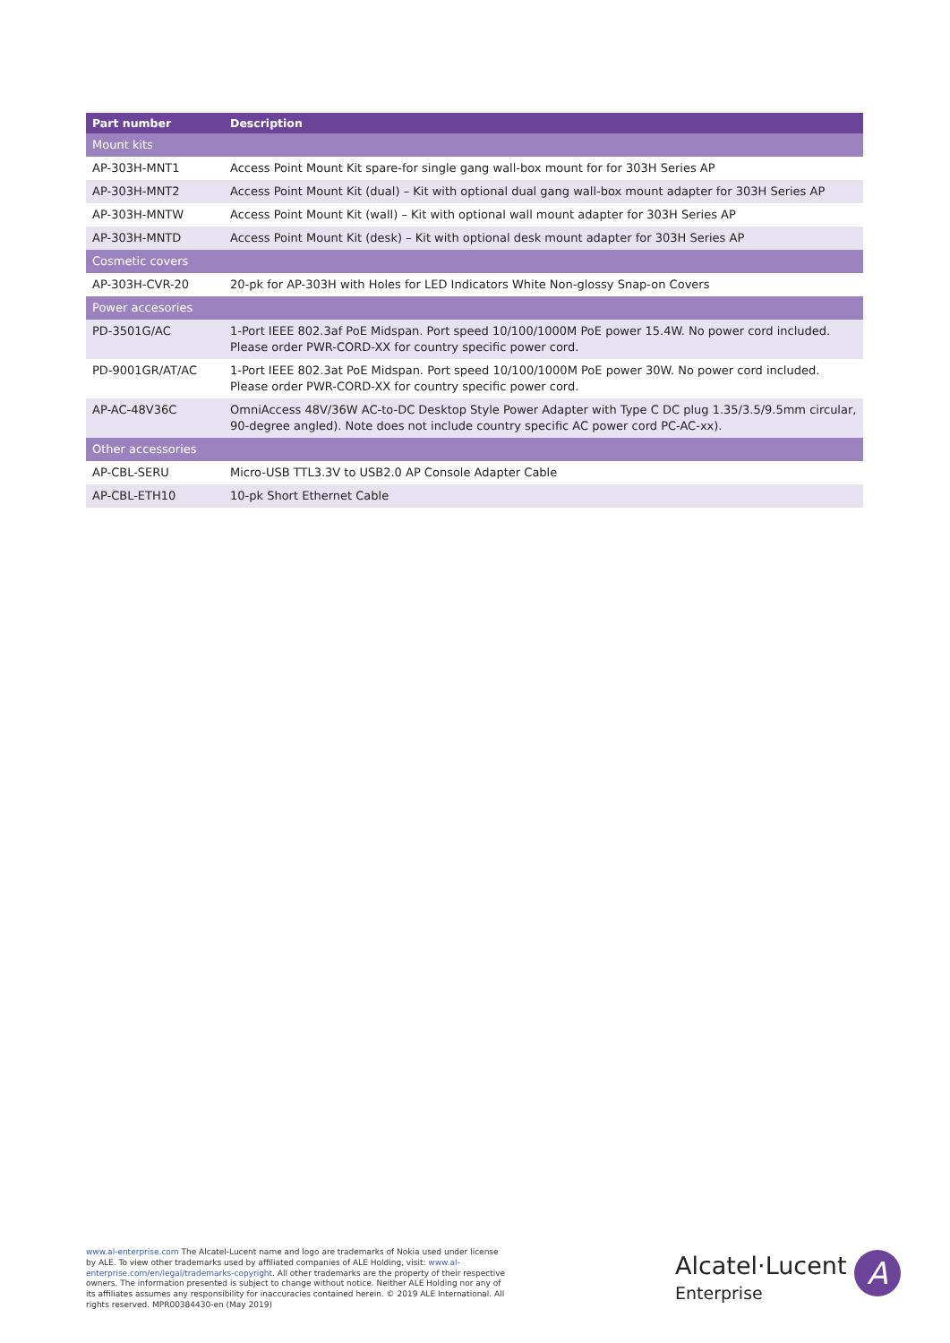| Part number | Description |
| --- | --- |
| Mount kits | |
| AP-303H-MNT1 | Access Point Mount Kit spare-for single gang wall-box mount for for 303H Series AP |
| AP-303H-MNT2 | Access Point Mount Kit (dual) – Kit with optional dual gang wall-box mount adapter for 303H Series AP |
| AP-303H-MNTW | Access Point Mount Kit (wall) – Kit with optional wall mount adapter for 303H Series AP |
| AP-303H-MNTD | Access Point Mount Kit (desk) – Kit with optional desk mount adapter for 303H Series AP |
| Cosmetic covers | |
| AP-303H-CVR-20 | 20-pk for AP-303H with Holes for LED Indicators White Non-glossy Snap-on Covers |
| Power accesories | |
| PD-3501G/AC | 1-Port IEEE 802.3af PoE Midspan. Port speed 10/100/1000M PoE power 15.4W. No power cord included. Please order PWR-CORD-XX for country specific power cord. |
| PD-9001GR/AT/AC | 1-Port IEEE 802.3at PoE Midspan. Port speed 10/100/1000M PoE power 30W. No power cord included. Please order PWR-CORD-XX for country specific power cord. |
| AP-AC-48V36C | OmniAccess 48V/36W AC-to-DC Desktop Style Power Adapter with Type C DC plug 1.35/3.5/9.5mm circular, 90-degree angled). Note does not include country specific AC power cord PC-AC-xx). |
| Other accessories | |
| AP-CBL-SERU | Micro-USB TTL3.3V to USB2.0 AP Console Adapter Cable |
| AP-CBL-ETH10 | 10-pk Short Ethernet Cable |
www.al-enterprise.com The Alcatel-Lucent name and logo are trademarks of Nokia used under license by ALE. To view other trademarks used by affiliated companies of ALE Holding, visit: www.al-enterprise.com/en/legal/trademarks-copyright. All other trademarks are the property of their respective owners. The information presented is subject to change without notice. Neither ALE Holding nor any of its affiliates assumes any responsibility for inaccuracies contained herein. © 2019 ALE International. All rights reserved. MPR00384430-en (May 2019)
Alcatel·Lucent
Enterprise
A